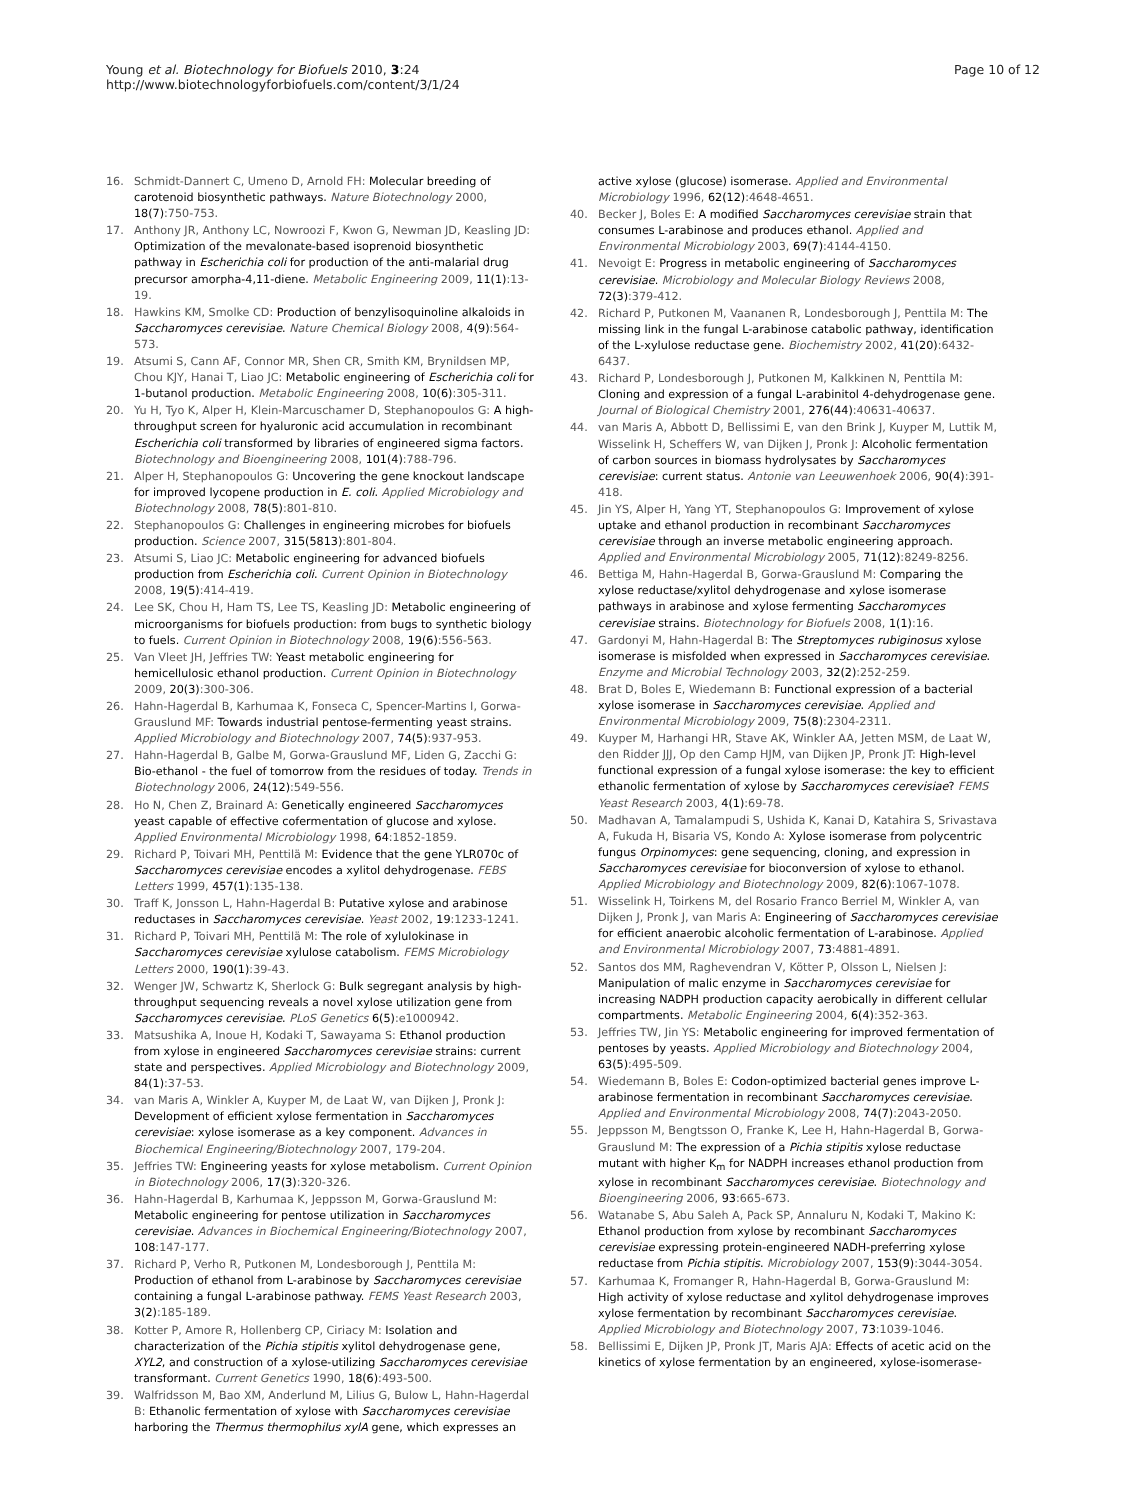Young et al. Biotechnology for Biofuels 2010, 3:24
http://www.biotechnologyforbiofuels.com/content/3/1/24
Page 10 of 12
16. Schmidt-Dannert C, Umeno D, Arnold FH: Molecular breeding of carotenoid biosynthetic pathways. Nature Biotechnology 2000, 18(7):750-753.
17. Anthony JR, Anthony LC, Nowroozi F, Kwon G, Newman JD, Keasling JD: Optimization of the mevalonate-based isoprenoid biosynthetic pathway in Escherichia coli for production of the anti-malarial drug precursor amorpha-4,11-diene. Metabolic Engineering 2009, 11(1):13-19.
18. Hawkins KM, Smolke CD: Production of benzylisoquinoline alkaloids in Saccharomyces cerevisiae. Nature Chemical Biology 2008, 4(9):564-573.
19. Atsumi S, Cann AF, Connor MR, Shen CR, Smith KM, Brynildsen MP, Chou KJY, Hanai T, Liao JC: Metabolic engineering of Escherichia coli for 1-butanol production. Metabolic Engineering 2008, 10(6):305-311.
20. Yu H, Tyo K, Alper H, Klein-Marcuschamer D, Stephanopoulos G: A high-throughput screen for hyaluronic acid accumulation in recombinant Escherichia coli transformed by libraries of engineered sigma factors. Biotechnology and Bioengineering 2008, 101(4):788-796.
21. Alper H, Stephanopoulos G: Uncovering the gene knockout landscape for improved lycopene production in E. coli. Applied Microbiology and Biotechnology 2008, 78(5):801-810.
22. Stephanopoulos G: Challenges in engineering microbes for biofuels production. Science 2007, 315(5813):801-804.
23. Atsumi S, Liao JC: Metabolic engineering for advanced biofuels production from Escherichia coli. Current Opinion in Biotechnology 2008, 19(5):414-419.
24. Lee SK, Chou H, Ham TS, Lee TS, Keasling JD: Metabolic engineering of microorganisms for biofuels production: from bugs to synthetic biology to fuels. Current Opinion in Biotechnology 2008, 19(6):556-563.
25. Van Vleet JH, Jeffries TW: Yeast metabolic engineering for hemicellulosic ethanol production. Current Opinion in Biotechnology 2009, 20(3):300-306.
26. Hahn-Hagerdal B, Karhumaa K, Fonseca C, Spencer-Martins I, Gorwa-Grauslund MF: Towards industrial pentose-fermenting yeast strains. Applied Microbiology and Biotechnology 2007, 74(5):937-953.
27. Hahn-Hagerdal B, Galbe M, Gorwa-Grauslund MF, Liden G, Zacchi G: Bio-ethanol - the fuel of tomorrow from the residues of today. Trends in Biotechnology 2006, 24(12):549-556.
28. Ho N, Chen Z, Brainard A: Genetically engineered Saccharomyces yeast capable of effective cofermentation of glucose and xylose. Applied Environmental Microbiology 1998, 64:1852-1859.
29. Richard P, Toivari MH, Penttilä M: Evidence that the gene YLR070c of Saccharomyces cerevisiae encodes a xylitol dehydrogenase. FEBS Letters 1999, 457(1):135-138.
30. Traff K, Jonsson L, Hahn-Hagerdal B: Putative xylose and arabinose reductases in Saccharomyces cerevisiae. Yeast 2002, 19:1233-1241.
31. Richard P, Toivari MH, Penttilä M: The role of xylulokinase in Saccharomyces cerevisiae xylulose catabolism. FEMS Microbiology Letters 2000, 190(1):39-43.
32. Wenger JW, Schwartz K, Sherlock G: Bulk segregant analysis by high-throughput sequencing reveals a novel xylose utilization gene from Saccharomyces cerevisiae. PLoS Genetics 6(5):e1000942.
33. Matsushika A, Inoue H, Kodaki T, Sawayama S: Ethanol production from xylose in engineered Saccharomyces cerevisiae strains: current state and perspectives. Applied Microbiology and Biotechnology 2009, 84(1):37-53.
34. van Maris A, Winkler A, Kuyper M, de Laat W, van Dijken J, Pronk J: Development of efficient xylose fermentation in Saccharomyces cerevisiae: xylose isomerase as a key component. Advances in Biochemical Engineering/Biotechnology 2007, 179-204.
35. Jeffries TW: Engineering yeasts for xylose metabolism. Current Opinion in Biotechnology 2006, 17(3):320-326.
36. Hahn-Hagerdal B, Karhumaa K, Jeppsson M, Gorwa-Grauslund M: Metabolic engineering for pentose utilization in Saccharomyces cerevisiae. Advances in Biochemical Engineering/Biotechnology 2007, 108:147-177.
37. Richard P, Verho R, Putkonen M, Londesborough J, Penttila M: Production of ethanol from L-arabinose by Saccharomyces cerevisiae containing a fungal L-arabinose pathway. FEMS Yeast Research 2003, 3(2):185-189.
38. Kotter P, Amore R, Hollenberg CP, Ciriacy M: Isolation and characterization of the Pichia stipitis xylitol dehydrogenase gene, XYL2, and construction of a xylose-utilizing Saccharomyces cerevisiae transformant. Current Genetics 1990, 18(6):493-500.
39. Walfridsson M, Bao XM, Anderlund M, Lilius G, Bulow L, Hahn-Hagerdal B: Ethanolic fermentation of xylose with Saccharomyces cerevisiae harboring the Thermus thermophilus xylA gene, which expresses an
active xylose (glucose) isomerase. Applied and Environmental Microbiology 1996, 62(12):4648-4651.
40. Becker J, Boles E: A modified Saccharomyces cerevisiae strain that consumes L-arabinose and produces ethanol. Applied and Environmental Microbiology 2003, 69(7):4144-4150.
41. Nevoigt E: Progress in metabolic engineering of Saccharomyces cerevisiae. Microbiology and Molecular Biology Reviews 2008, 72(3):379-412.
42. Richard P, Putkonen M, Vaananen R, Londesborough J, Penttila M: The missing link in the fungal L-arabinose catabolic pathway, identification of the L-xylulose reductase gene. Biochemistry 2002, 41(20):6432-6437.
43. Richard P, Londesborough J, Putkonen M, Kalkkinen N, Penttila M: Cloning and expression of a fungal L-arabinitol 4-dehydrogenase gene. Journal of Biological Chemistry 2001, 276(44):40631-40637.
44. van Maris A, Abbott D, Bellissimi E, van den Brink J, Kuyper M, Luttik M, Wisselink H, Scheffers W, van Dijken J, Pronk J: Alcoholic fermentation of carbon sources in biomass hydrolysates by Saccharomyces cerevisiae: current status. Antonie van Leeuwenhoek 2006, 90(4):391-418.
45. Jin YS, Alper H, Yang YT, Stephanopoulos G: Improvement of xylose uptake and ethanol production in recombinant Saccharomyces cerevisiae through an inverse metabolic engineering approach. Applied and Environmental Microbiology 2005, 71(12):8249-8256.
46. Bettiga M, Hahn-Hagerdal B, Gorwa-Grauslund M: Comparing the xylose reductase/xylitol dehydrogenase and xylose isomerase pathways in arabinose and xylose fermenting Saccharomyces cerevisiae strains. Biotechnology for Biofuels 2008, 1(1):16.
47. Gardonyi M, Hahn-Hagerdal B: The Streptomyces rubiginosus xylose isomerase is misfolded when expressed in Saccharomyces cerevisiae. Enzyme and Microbial Technology 2003, 32(2):252-259.
48. Brat D, Boles E, Wiedemann B: Functional expression of a bacterial xylose isomerase in Saccharomyces cerevisiae. Applied and Environmental Microbiology 2009, 75(8):2304-2311.
49. Kuyper M, Harhangi HR, Stave AK, Winkler AA, Jetten MSM, de Laat W, den Ridder JJJ, Op den Camp HJM, van Dijken JP, Pronk JT: High-level functional expression of a fungal xylose isomerase: the key to efficient ethanolic fermentation of xylose by Saccharomyces cerevisiae? FEMS Yeast Research 2003, 4(1):69-78.
50. Madhavan A, Tamalampudi S, Ushida K, Kanai D, Katahira S, Srivastava A, Fukuda H, Bisaria VS, Kondo A: Xylose isomerase from polycentric fungus Orpinomyces: gene sequencing, cloning, and expression in Saccharomyces cerevisiae for bioconversion of xylose to ethanol. Applied Microbiology and Biotechnology 2009, 82(6):1067-1078.
51. Wisselink H, Toirkens M, del Rosario Franco Berriel M, Winkler A, van Dijken J, Pronk J, van Maris A: Engineering of Saccharomyces cerevisiae for efficient anaerobic alcoholic fermentation of L-arabinose. Applied and Environmental Microbiology 2007, 73:4881-4891.
52. Santos dos MM, Raghevendran V, Kötter P, Olsson L, Nielsen J: Manipulation of malic enzyme in Saccharomyces cerevisiae for increasing NADPH production capacity aerobically in different cellular compartments. Metabolic Engineering 2004, 6(4):352-363.
53. Jeffries TW, Jin YS: Metabolic engineering for improved fermentation of pentoses by yeasts. Applied Microbiology and Biotechnology 2004, 63(5):495-509.
54. Wiedemann B, Boles E: Codon-optimized bacterial genes improve L-arabinose fermentation in recombinant Saccharomyces cerevisiae. Applied and Environmental Microbiology 2008, 74(7):2043-2050.
55. Jeppsson M, Bengtsson O, Franke K, Lee H, Hahn-Hagerdal B, Gorwa-Grauslund M: The expression of a Pichia stipitis xylose reductase mutant with higher K<sub>m</sub> for NADPH increases ethanol production from xylose in recombinant Saccharomyces cerevisiae. Biotechnology and Bioengineering 2006, 93:665-673.
56. Watanabe S, Abu Saleh A, Pack SP, Annaluru N, Kodaki T, Makino K: Ethanol production from xylose by recombinant Saccharomyces cerevisiae expressing protein-engineered NADH-preferring xylose reductase from Pichia stipitis. Microbiology 2007, 153(9):3044-3054.
57. Karhumaa K, Fromanger R, Hahn-Hagerdal B, Gorwa-Grauslund M: High activity of xylose reductase and xylitol dehydrogenase improves xylose fermentation by recombinant Saccharomyces cerevisiae. Applied Microbiology and Biotechnology 2007, 73:1039-1046.
58. Bellissimi E, Dijken JP, Pronk JT, Maris AJA: Effects of acetic acid on the kinetics of xylose fermentation by an engineered, xylose-isomerase-